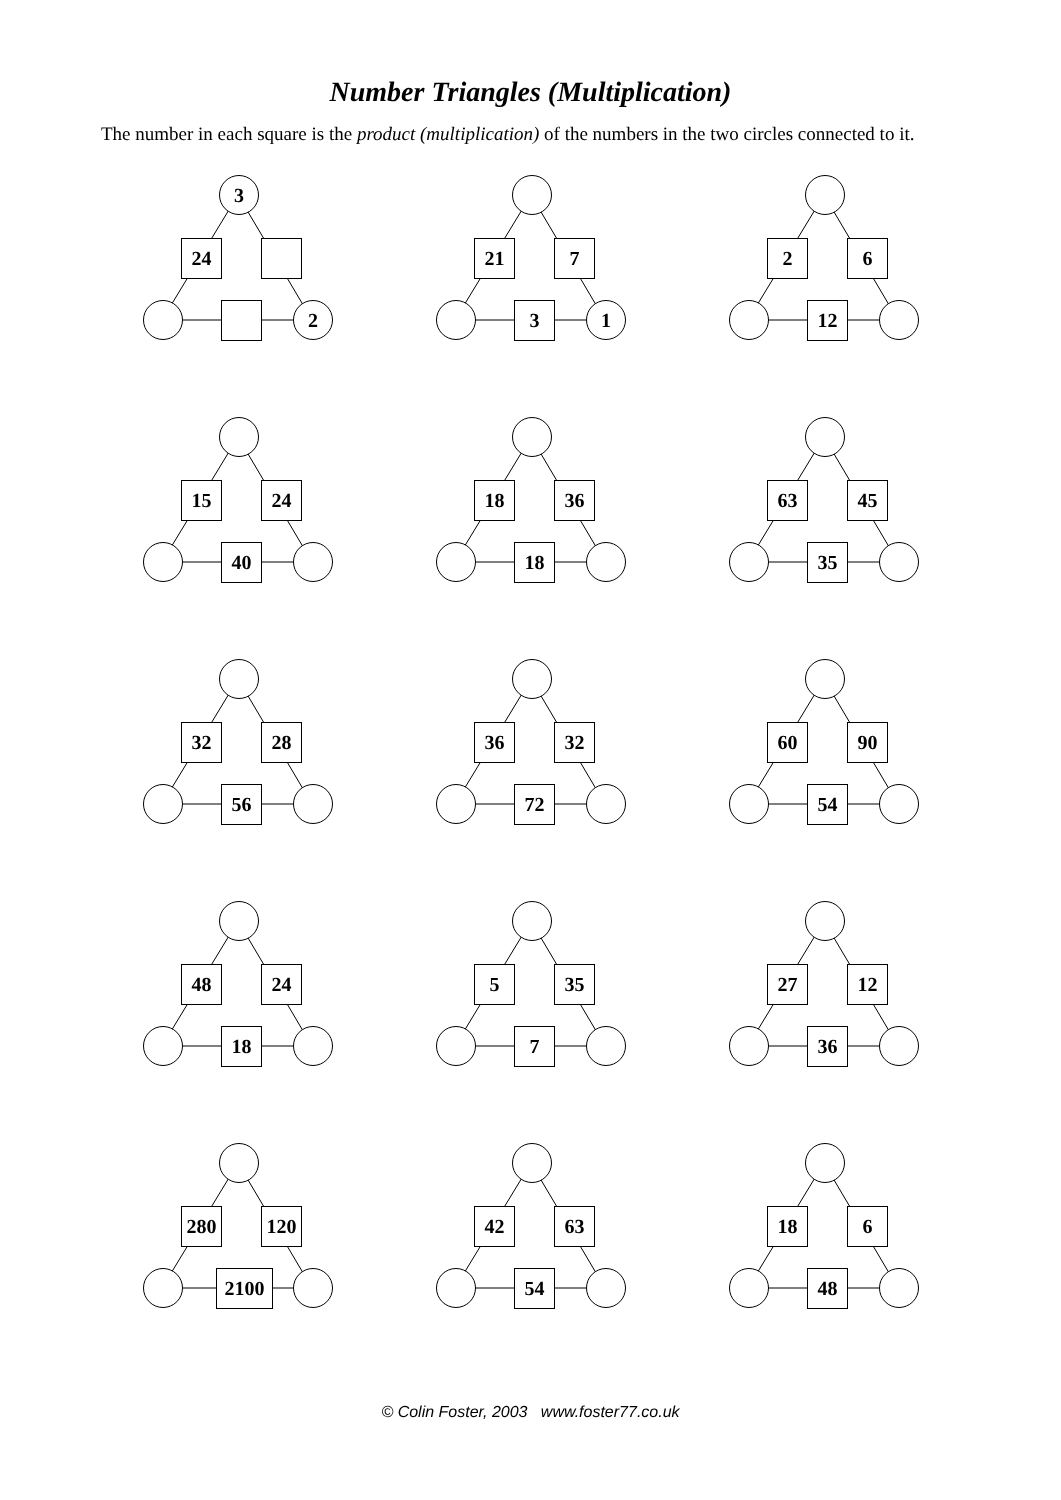Number Triangles (Multiplication)
The number in each square is the product (multiplication) of the numbers in the two circles connected to it.
3
24
2
21 7
3 1
2 6
12
15 24
40
18 36
18
63 45
35
32 28
56
36 32
72
60 90
54
48 24
18
5 35
7
27 12
36
280 120
2100
42 63
54
18 6
48
© Colin Foster, 2003 www.foster77.co.uk